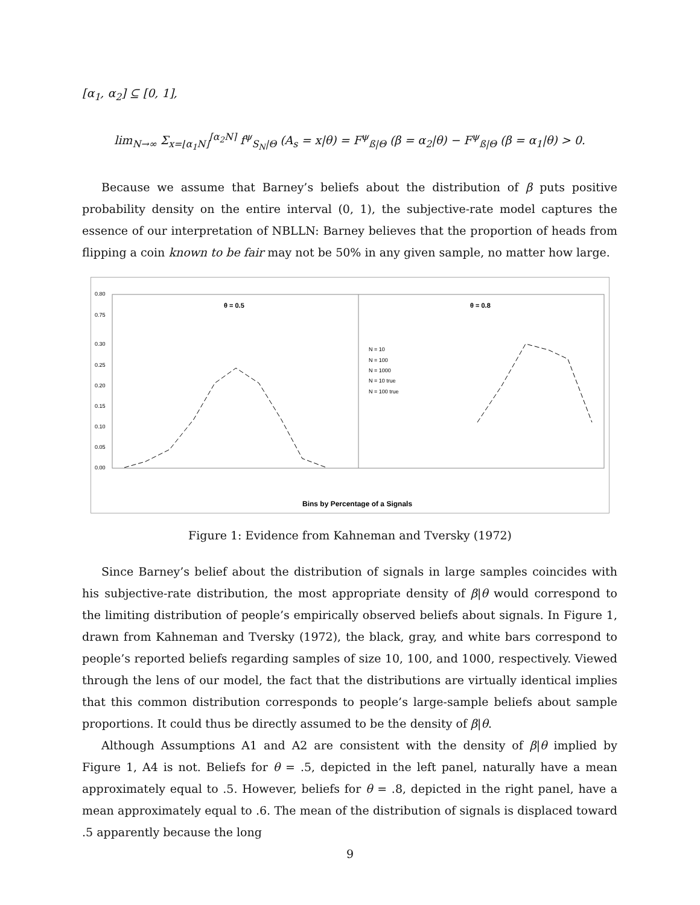[α<sub>1</sub>, α<sub>2</sub>] ⊆ [0, 1],
lim<sub>N→∞</sub> Σ<sub>x=⌊α<sub>1</sub>N⌋</sub><sup>⌈α<sub>2</sub>N⌉</sup> f<sup>ψ</sup><sub>S<sub>N</sub>|Θ</sub> (A<sub>s</sub> = x|θ) = F<sup>ψ</sup><sub>ß|Θ</sub> (β = α<sub>2</sub>|θ) − F<sup>ψ</sup><sub>ß|Θ</sub> (β = α<sub>1</sub>|θ) > 0.
Because we assume that Barney’s beliefs about the distribution of β puts positive probability density on the entire interval (0, 1), the subjective-rate model captures the essence of our interpretation of NBLLN: Barney believes that the proportion of heads from flipping a coin known to be fair may not be 50% in any given sample, no matter how large.
0.80
0.75
0.30
0.25
0.20
0.15
0.10
0.05
0.00
θ = 0.5
θ = 0.8
N = 10
N = 100
N = 1000
N = 10 true
N = 100 true
Bins by Percentage of a Signals
Figure 1: Evidence from Kahneman and Tversky (1972)
Since Barney’s belief about the distribution of signals in large samples coincides with his subjective-rate distribution, the most appropriate density of β|θ would correspond to the limiting distribution of people’s empirically observed beliefs about signals. In Figure 1, drawn from Kahneman and Tversky (1972), the black, gray, and white bars correspond to people’s reported beliefs regarding samples of size 10, 100, and 1000, respectively. Viewed through the lens of our model, the fact that the distributions are virtually identical implies that this common distribution corresponds to people’s large-sample beliefs about sample proportions. It could thus be directly assumed to be the density of β|θ.
Although Assumptions A1 and A2 are consistent with the density of β|θ implied by Figure 1, A4 is not. Beliefs for θ = .5, depicted in the left panel, naturally have a mean approximately equal to .5. However, beliefs for θ = .8, depicted in the right panel, have a mean approximately equal to .6. The mean of the distribution of signals is displaced toward .5 apparently because the long
9